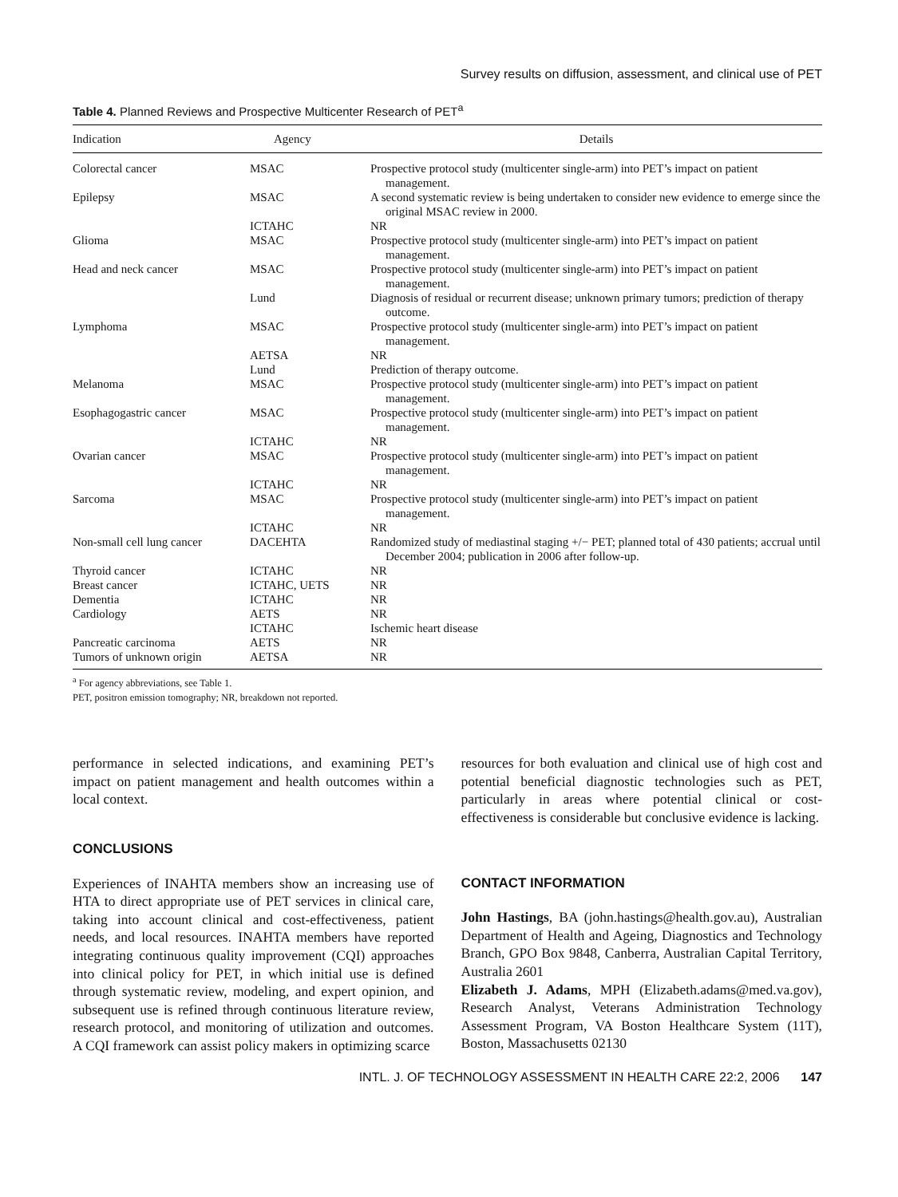Survey results on diffusion, assessment, and clinical use of PET
Table 4. Planned Reviews and Prospective Multicenter Research of PET<sup>a</sup>
| Indication | Agency | Details |
| --- | --- | --- |
| Colorectal cancer | MSAC | Prospective protocol study (multicenter single-arm) into PET’s impact on patient management. |
| Epilepsy | MSAC | A second systematic review is being undertaken to consider new evidence to emerge since the original MSAC review in 2000. |
| | ICTAHC | NR |
| Glioma | MSAC | Prospective protocol study (multicenter single-arm) into PET’s impact on patient management. |
| Head and neck cancer | MSAC | Prospective protocol study (multicenter single-arm) into PET’s impact on patient management. |
| | Lund | Diagnosis of residual or recurrent disease; unknown primary tumors; prediction of therapy outcome. |
| Lymphoma | MSAC | Prospective protocol study (multicenter single-arm) into PET’s impact on patient management. |
| | AETSA | NR |
| | Lund | Prediction of therapy outcome. |
| Melanoma | MSAC | Prospective protocol study (multicenter single-arm) into PET’s impact on patient management. |
| Esophagogastric cancer | MSAC | Prospective protocol study (multicenter single-arm) into PET’s impact on patient management. |
| | ICTAHC | NR |
| Ovarian cancer | MSAC | Prospective protocol study (multicenter single-arm) into PET’s impact on patient management. |
| | ICTAHC | NR |
| Sarcoma | MSAC | Prospective protocol study (multicenter single-arm) into PET’s impact on patient management. |
| | ICTAHC | NR |
| Non-small cell lung cancer | DACEHTA | Randomized study of mediastinal staging +/− PET; planned total of 430 patients; accrual until December 2004; publication in 2006 after follow-up. |
| Thyroid cancer | ICTAHC | NR |
| Breast cancer | ICTAHC, UETS | NR |
| Dementia | ICTAHC | NR |
| Cardiology | AETS | NR |
| | ICTAHC | Ischemic heart disease |
| Pancreatic carcinoma | AETS | NR |
| Tumors of unknown origin | AETSA | NR |
<sup>a</sup> For agency abbreviations, see Table 1.
PET, positron emission tomography; NR, breakdown not reported.
performance in selected indications, and examining PET’s impact on patient management and health outcomes within a local context.
CONCLUSIONS
Experiences of INAHTA members show an increasing use of HTA to direct appropriate use of PET services in clinical care, taking into account clinical and cost-effectiveness, patient needs, and local resources. INAHTA members have reported integrating continuous quality improvement (CQI) approaches into clinical policy for PET, in which initial use is defined through systematic review, modeling, and expert opinion, and subsequent use is refined through continuous literature review, research protocol, and monitoring of utilization and outcomes. A CQI framework can assist policy makers in optimizing scarce
resources for both evaluation and clinical use of high cost and potential beneficial diagnostic technologies such as PET, particularly in areas where potential clinical or cost-effectiveness is considerable but conclusive evidence is lacking.
CONTACT INFORMATION
John Hastings, BA (john.hastings@health.gov.au), Australian Department of Health and Ageing, Diagnostics and Technology Branch, GPO Box 9848, Canberra, Australian Capital Territory, Australia 2601
Elizabeth J. Adams, MPH (Elizabeth.adams@med.va.gov), Research Analyst, Veterans Administration Technology Assessment Program, VA Boston Healthcare System (11T), Boston, Massachusetts 02130
INTL. J. OF TECHNOLOGY ASSESSMENT IN HEALTH CARE 22:2, 2006 147